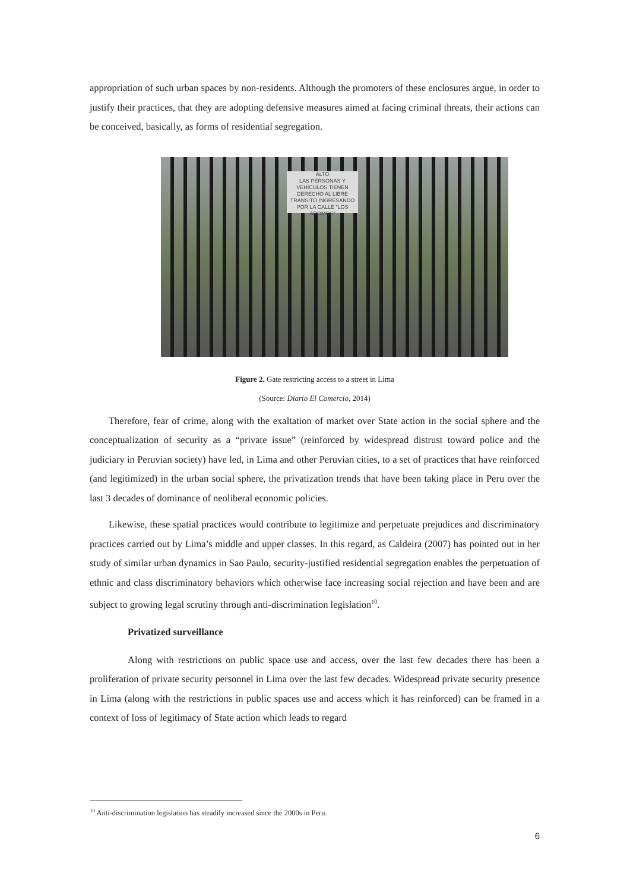appropriation of such urban spaces by non-residents. Although the promoters of these enclosures argue, in order to justify their practices, that they are adopting defensive measures aimed at facing criminal threats, their actions can be conceived, basically, as forms of residential segregation.
ALTO
LAS PERSONAS Y VEHICULOS TIENEN DERECHO AL LIBRE TRANSITO INGRESANDO POR LA CALLE "LOS AROMOS"
Figure 2. Gate restricting access to a street in Lima
(Source: Diario El Comercio, 2014)
Therefore, fear of crime, along with the exaltation of market over State action in the social sphere and the conceptualization of security as a “private issue” (reinforced by widespread distrust toward police and the judiciary in Peruvian society) have led, in Lima and other Peruvian cities, to a set of practices that have reinforced (and legitimized) in the urban social sphere, the privatization trends that have been taking place in Peru over the last 3 decades of dominance of neoliberal economic policies.
Likewise, these spatial practices would contribute to legitimize and perpetuate prejudices and discriminatory practices carried out by Lima’s middle and upper classes. In this regard, as Caldeira (2007) has pointed out in her study of similar urban dynamics in Sao Paulo, security-justified residential segregation enables the perpetuation of ethnic and class discriminatory behaviors which otherwise face increasing social rejection and have been and are subject to growing legal scrutiny through anti-discrimination legislation<sup>10</sup>.
Privatized surveillance
Along with restrictions on public space use and access, over the last few decades there has been a proliferation of private security personnel in Lima over the last few decades. Widespread private security presence in Lima (along with the restrictions in public spaces use and access which it has reinforced) can be framed in a context of loss of legitimacy of State action which leads to regard
<sup>10</sup> Anti-discrimination legislation has steadily increased since the 2000s in Peru.
6